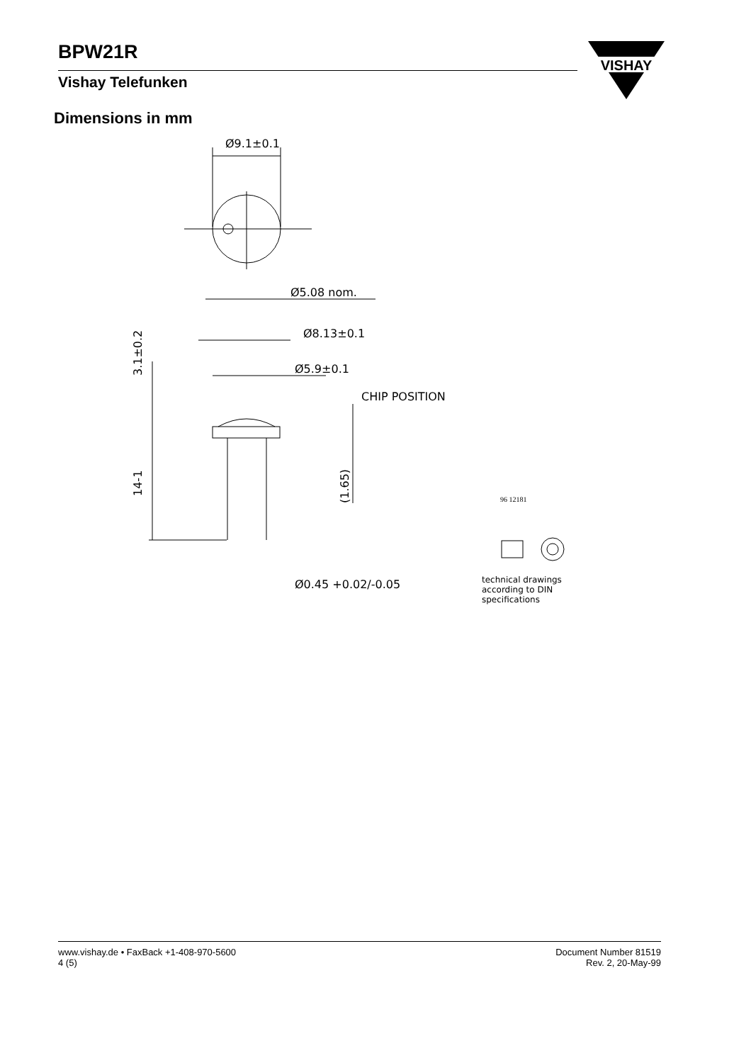BPW21R
Vishay Telefunken
VISHAY
Dimensions in mm
Ø9.1±0.1
Ø5.08 nom.
Ø8.13±0.1
Ø5.9±0.1
CHIP POSITION
3.1±0.2
14-1
(1.65)
Ø0.45 +0.02/-0.05
96 12181
technical drawings
according to DIN
specifications
www.vishay.de • FaxBack +1-408-970-5600
4 (5)
Document Number 81519
Rev. 2, 20-May-99